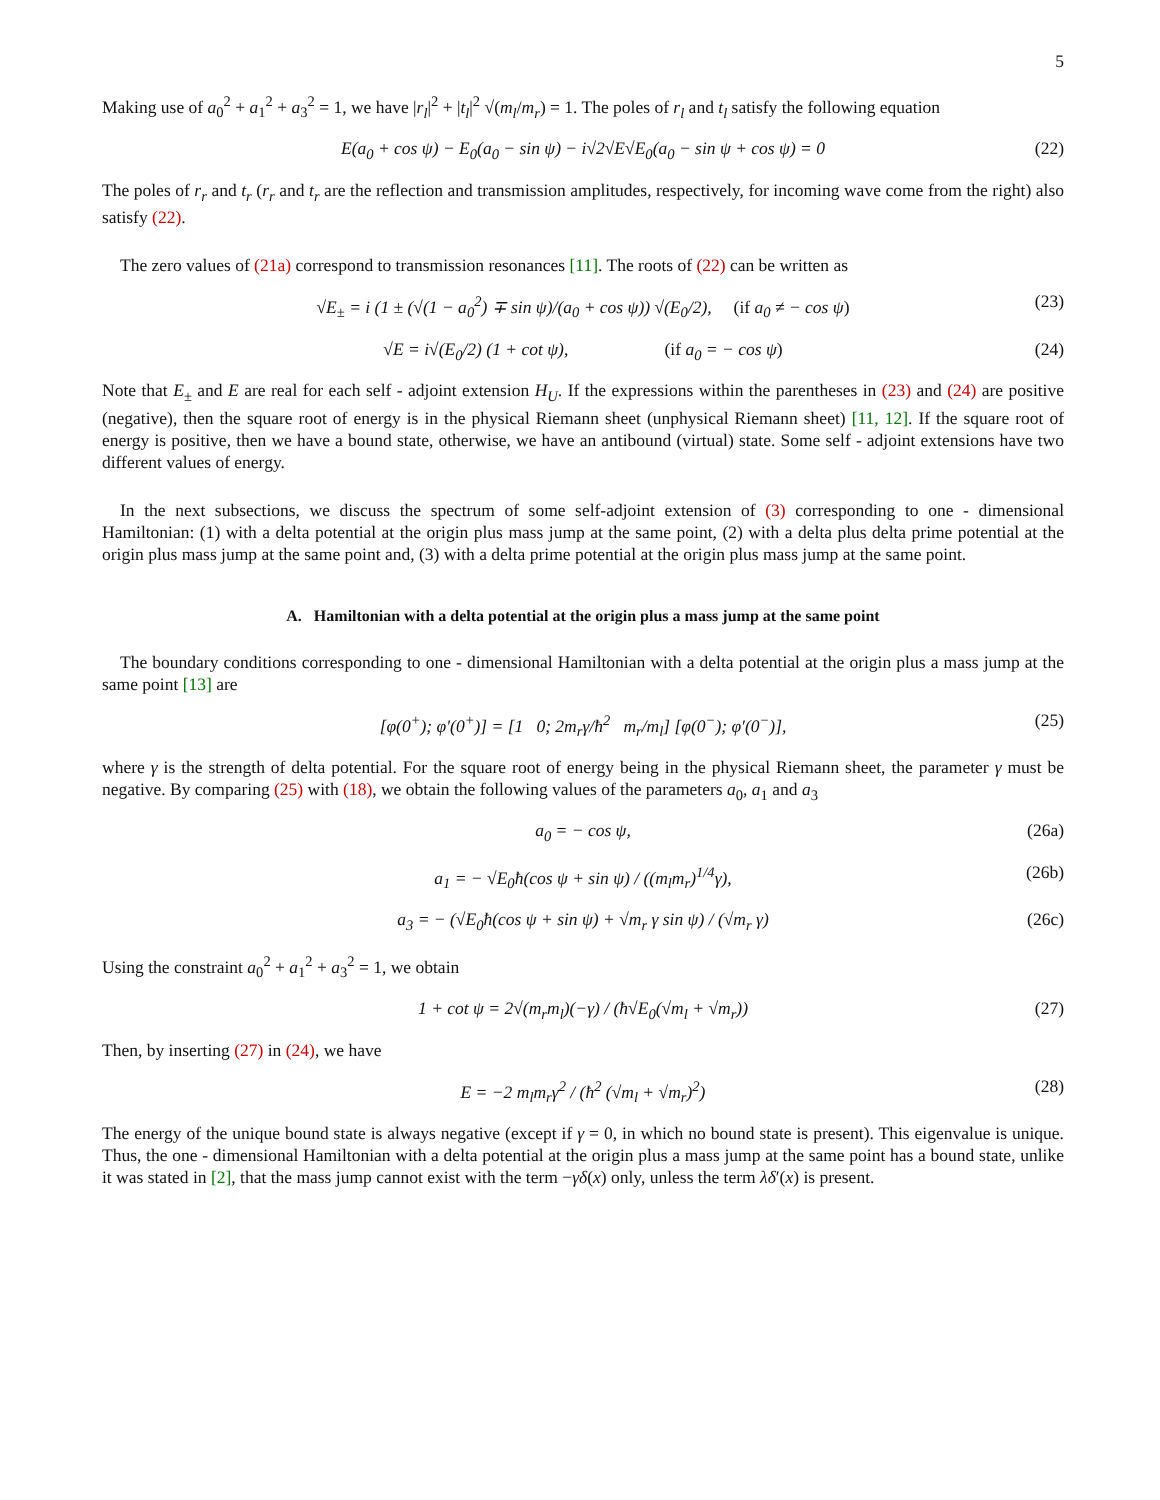5
Making use of a<sub>0</sub><sup>2</sup> + a<sub>1</sub><sup>2</sup> + a<sub>3</sub><sup>2</sup> = 1, we have |r<sub>l</sub>|<sup>2</sup> + |t<sub>l</sub>|<sup>2</sup> √(m<sub>l</sub>/m<sub>r</sub>) = 1. The poles of r<sub>l</sub> and t<sub>l</sub> satisfy the following equation
E(a<sub>0</sub> + cos ψ) − E<sub>0</sub>(a<sub>0</sub> − sin ψ) − i√2√E√E<sub>0</sub>(a<sub>0</sub> − sin ψ + cos ψ) = 0 (22)
The poles of r<sub>r</sub> and t<sub>r</sub> (r<sub>r</sub> and t<sub>r</sub> are the reflection and transmission amplitudes, respectively, for incoming wave come from the right) also satisfy (22).
The zero values of (21a) correspond to transmission resonances [11]. The roots of (22) can be written as
√E<sub>±</sub> = i (1 ± (√(1 − a<sub>0</sub><sup>2</sup>) ∓ sin ψ)/(a<sub>0</sub> + cos ψ)) √(E<sub>0</sub>/2), (if a<sub>0</sub> ≠ − cos ψ) (23)
√E = i√(E<sub>0</sub>/2) (1 + cot ψ), (if a<sub>0</sub> = − cos ψ) (24)
Note that E<sub>±</sub> and E are real for each self - adjoint extension H<sub>U</sub>. If the expressions within the parentheses in (23) and (24) are positive (negative), then the square root of energy is in the physical Riemann sheet (unphysical Riemann sheet) [11, 12]. If the square root of energy is positive, then we have a bound state, otherwise, we have an antibound (virtual) state. Some self - adjoint extensions have two different values of energy.
In the next subsections, we discuss the spectrum of some self-adjoint extension of (3) corresponding to one - dimensional Hamiltonian: (1) with a delta potential at the origin plus mass jump at the same point, (2) with a delta plus delta prime potential at the origin plus mass jump at the same point and, (3) with a delta prime potential at the origin plus mass jump at the same point.
A. Hamiltonian with a delta potential at the origin plus a mass jump at the same point
The boundary conditions corresponding to one - dimensional Hamiltonian with a delta potential at the origin plus a mass jump at the same point [13] are
[φ(0<sup>+</sup>); φ′(0<sup>+</sup>)] = [1 0; 2m<sub>r</sub>γ/ħ<sup>2</sup> m<sub>r</sub>/m<sub>l</sub>] [φ(0<sup>−</sup>); φ′(0<sup>−</sup>)], (25)
where γ is the strength of delta potential. For the square root of energy being in the physical Riemann sheet, the parameter γ must be negative. By comparing (25) with (18), we obtain the following values of the parameters a<sub>0</sub>, a<sub>1</sub> and a<sub>3</sub>
a<sub>0</sub> = − cos ψ, (26a)
a<sub>1</sub> = − √E<sub>0</sub>ħ(cos ψ + sin ψ) / ((m<sub>l</sub>m<sub>r</sub>)<sup>1/4</sup>γ), (26b)
a<sub>3</sub> = − (√E<sub>0</sub>ħ(cos ψ + sin ψ) + √m<sub>r</sub> γ sin ψ) / (√m<sub>r</sub> γ) (26c)
Using the constraint a<sub>0</sub><sup>2</sup> + a<sub>1</sub><sup>2</sup> + a<sub>3</sub><sup>2</sup> = 1, we obtain
1 + cot ψ = 2√(m<sub>r</sub>m<sub>l</sub>)(−γ) / (ħ√E<sub>0</sub>(√m<sub>l</sub> + √m<sub>r</sub>)) (27)
Then, by inserting (27) in (24), we have
E = −2 m<sub>l</sub>m<sub>r</sub>γ<sup>2</sup> / (ħ<sup>2</sup> (√m<sub>l</sub> + √m<sub>r</sub>)<sup>2</sup>) (28)
The energy of the unique bound state is always negative (except if γ = 0, in which no bound state is present). This eigenvalue is unique. Thus, the one - dimensional Hamiltonian with a delta potential at the origin plus a mass jump at the same point has a bound state, unlike it was stated in [2], that the mass jump cannot exist with the term −γδ(x) only, unless the term λδ′(x) is present.